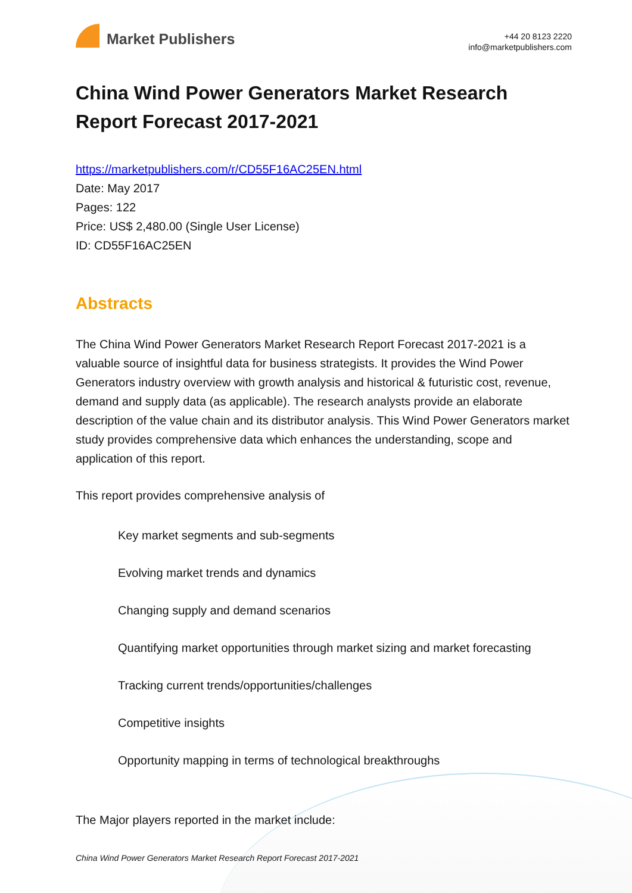Market Publishers
+44 20 8123 2220
info@marketpublishers.com
China Wind Power Generators Market Research Report Forecast 2017-2021
https://marketpublishers.com/r/CD55F16AC25EN.html
Date: May 2017
Pages: 122
Price: US$ 2,480.00 (Single User License)
ID: CD55F16AC25EN
Abstracts
The China Wind Power Generators Market Research Report Forecast 2017-2021 is a valuable source of insightful data for business strategists. It provides the Wind Power Generators industry overview with growth analysis and historical & futuristic cost, revenue, demand and supply data (as applicable). The research analysts provide an elaborate description of the value chain and its distributor analysis. This Wind Power Generators market study provides comprehensive data which enhances the understanding, scope and application of this report.
This report provides comprehensive analysis of
Key market segments and sub-segments
Evolving market trends and dynamics
Changing supply and demand scenarios
Quantifying market opportunities through market sizing and market forecasting
Tracking current trends/opportunities/challenges
Competitive insights
Opportunity mapping in terms of technological breakthroughs
The Major players reported in the market include:
China Wind Power Generators Market Research Report Forecast 2017-2021